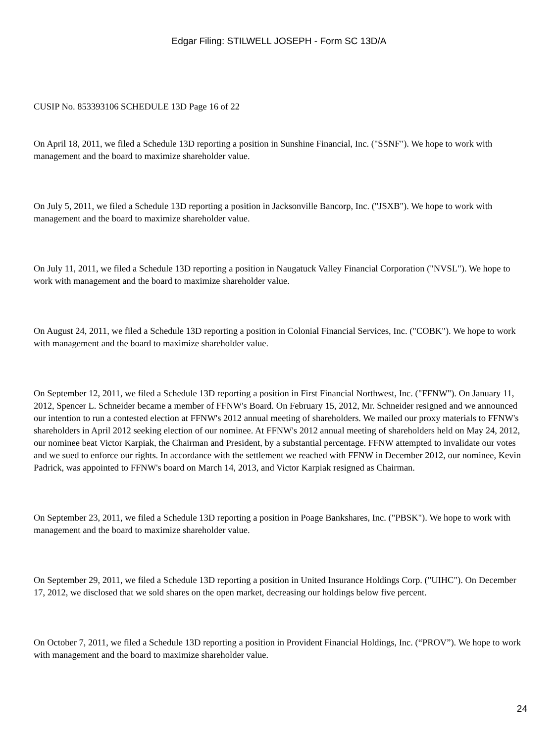Edgar Filing: STILWELL JOSEPH - Form SC 13D/A
CUSIP No. 853393106 SCHEDULE 13D Page 16 of 22
On April 18, 2011, we filed a Schedule 13D reporting a position in Sunshine Financial, Inc. ("SSNF"). We hope to work with management and the board to maximize shareholder value.
On July 5, 2011, we filed a Schedule 13D reporting a position in Jacksonville Bancorp, Inc. ("JSXB"). We hope to work with management and the board to maximize shareholder value.
On July 11, 2011, we filed a Schedule 13D reporting a position in Naugatuck Valley Financial Corporation ("NVSL"). We hope to work with management and the board to maximize shareholder value.
On August 24, 2011, we filed a Schedule 13D reporting a position in Colonial Financial Services, Inc. ("COBK"). We hope to work with management and the board to maximize shareholder value.
On September 12, 2011, we filed a Schedule 13D reporting a position in First Financial Northwest, Inc. ("FFNW"). On January 11, 2012, Spencer L. Schneider became a member of FFNW's Board. On February 15, 2012, Mr. Schneider resigned and we announced our intention to run a contested election at FFNW's 2012 annual meeting of shareholders. We mailed our proxy materials to FFNW's shareholders in April 2012 seeking election of our nominee. At FFNW's 2012 annual meeting of shareholders held on May 24, 2012, our nominee beat Victor Karpiak, the Chairman and President, by a substantial percentage. FFNW attempted to invalidate our votes and we sued to enforce our rights. In accordance with the settlement we reached with FFNW in December 2012, our nominee, Kevin Padrick, was appointed to FFNW's board on March 14, 2013, and Victor Karpiak resigned as Chairman.
On September 23, 2011, we filed a Schedule 13D reporting a position in Poage Bankshares, Inc. ("PBSK"). We hope to work with management and the board to maximize shareholder value.
On September 29, 2011, we filed a Schedule 13D reporting a position in United Insurance Holdings Corp. ("UIHC"). On December 17, 2012, we disclosed that we sold shares on the open market, decreasing our holdings below five percent.
On October 7, 2011, we filed a Schedule 13D reporting a position in Provident Financial Holdings, Inc. (“PROV”). We hope to work with management and the board to maximize shareholder value.
24